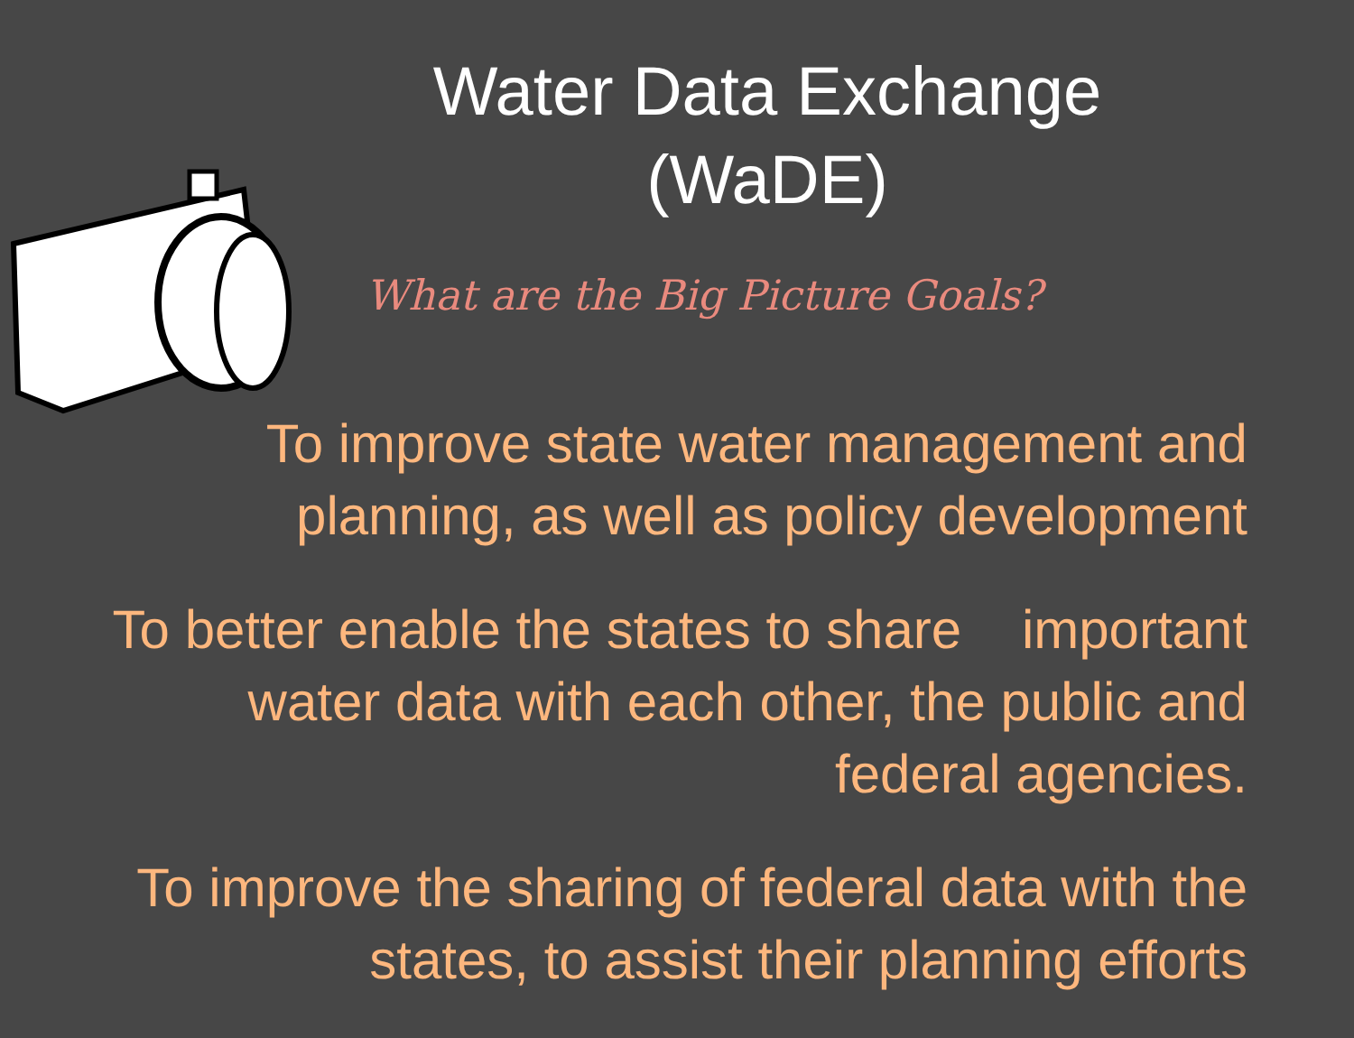Water Data Exchange
(WaDE)
What are the Big Picture Goals?
To improve state water management and planning, as well as policy development
To better enable the states to share important water data with each other, the public and federal agencies.
To improve the sharing of federal data with the states, to assist their planning efforts